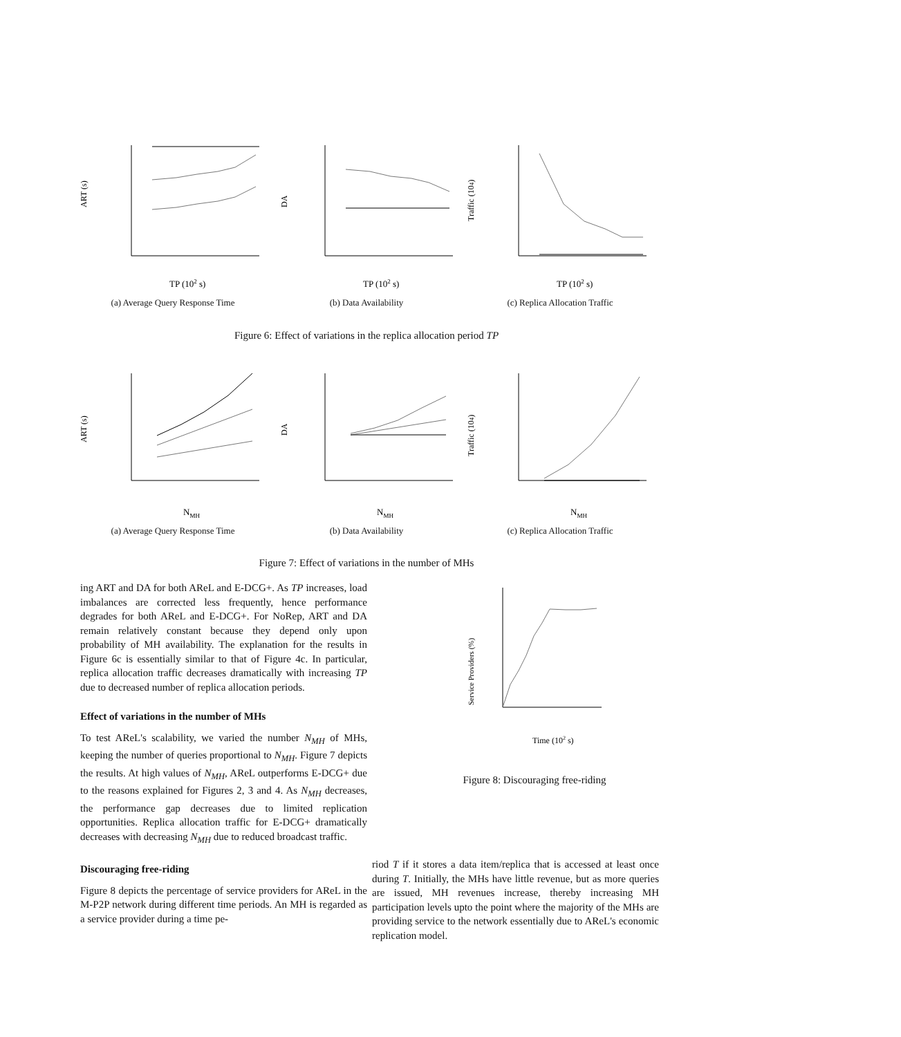ART (s)
TP (102 s)
(a) Average Query Response Time
DA
TP (102 s)
(b) Data Availability
Traffic (104)
TP (102 s)
(c) Replica Allocation Traffic
Figure 6: Effect of variations in the replica allocation period TP
ART (s)
NMH
(a) Average Query Response Time
DA
NMH
(b) Data Availability
Traffic (104)
NMH
(c) Replica Allocation Traffic
Figure 7: Effect of variations in the number of MHs
ing ART and DA for both AReL and E-DCG+. As TP increases, load imbalances are corrected less frequently, hence performance degrades for both AReL and E-DCG+. For NoRep, ART and DA remain relatively constant because they depend only upon probability of MH availability. The explanation for the results in Figure 6c is essentially similar to that of Figure 4c. In particular, replica allocation traffic decreases dramatically with increasing TP due to decreased number of replica allocation periods.
Effect of variations in the number of MHs
To test AReL's scalability, we varied the number N<sub>MH</sub> of MHs, keeping the number of queries proportional to N<sub>MH</sub>. Figure 7 depicts the results. At high values of N<sub>MH</sub>, AReL outperforms E-DCG+ due to the reasons explained for Figures 2, 3 and 4. As N<sub>MH</sub> decreases, the performance gap decreases due to limited replication opportunities. Replica allocation traffic for E-DCG+ dramatically decreases with decreasing N<sub>MH</sub> due to reduced broadcast traffic.
Discouraging free-riding
Figure 8 depicts the percentage of service providers for AReL in the M-P2P network during different time periods. An MH is regarded as a service provider during a time pe-
Service Providers (%)
Time (102 s)
Figure 8: Discouraging free-riding
riod T if it stores a data item/replica that is accessed at least once during T. Initially, the MHs have little revenue, but as more queries are issued, MH revenues increase, thereby increasing MH participation levels upto the point where the majority of the MHs are providing service to the network essentially due to AReL's economic replication model.